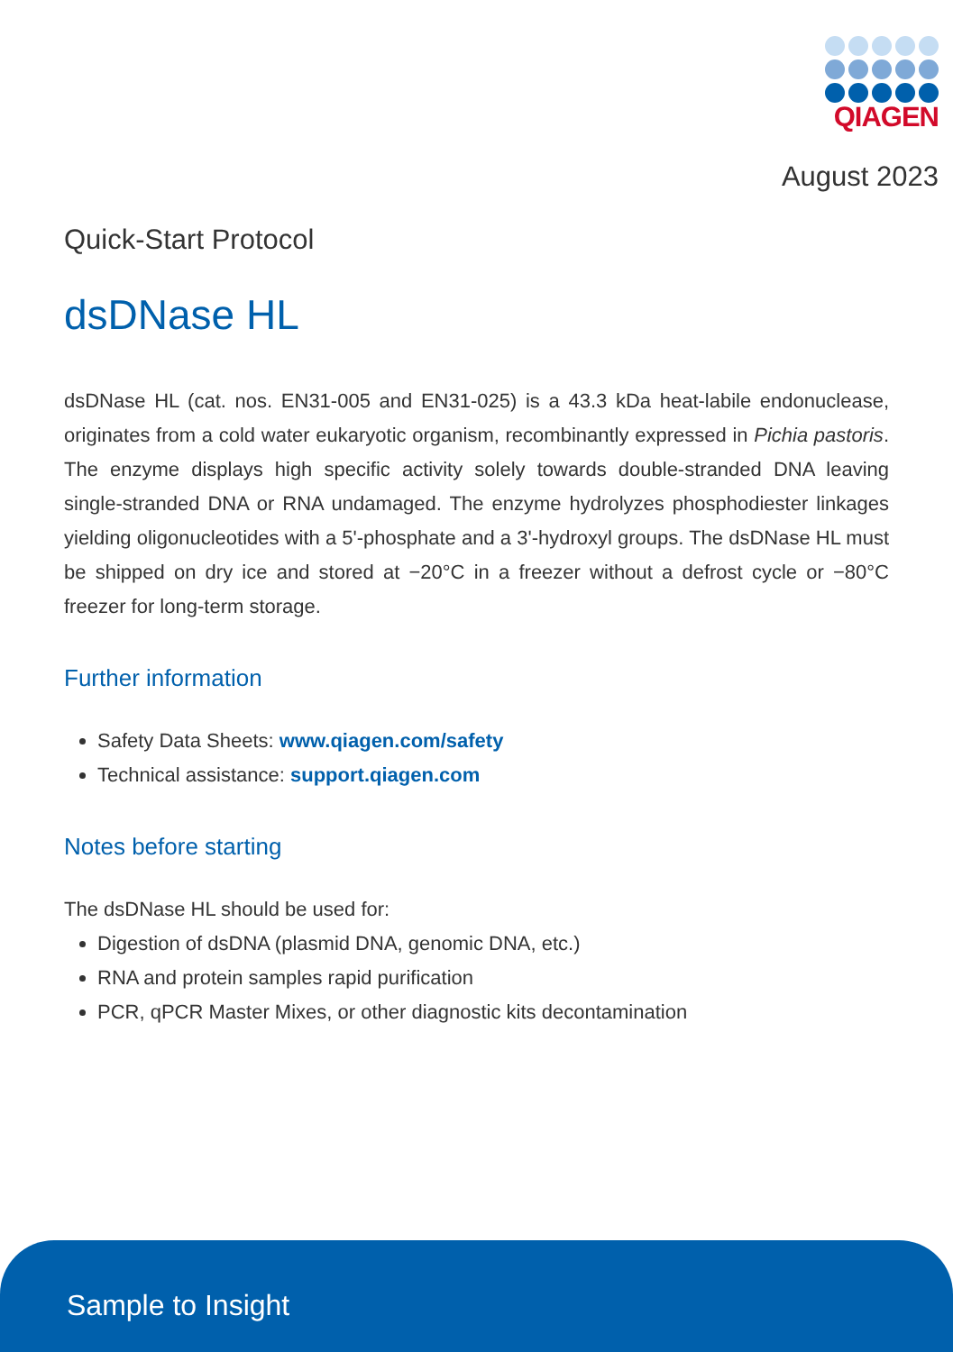QIAGEN
August 2023
Quick-Start Protocol
dsDNase HL
dsDNase HL (cat. nos. EN31-005 and EN31-025) is a 43.3 kDa heat-labile endonuclease, originates from a cold water eukaryotic organism, recombinantly expressed in Pichia pastoris. The enzyme displays high specific activity solely towards double-stranded DNA leaving single-stranded DNA or RNA undamaged. The enzyme hydrolyzes phosphodiester linkages yielding oligonucleotides with a 5'-phosphate and a 3'-hydroxyl groups. The dsDNase HL must be shipped on dry ice and stored at −20°C in a freezer without a defrost cycle or −80°C freezer for long-term storage.
Further information
Safety Data Sheets: www.qiagen.com/safety
Technical assistance: support.qiagen.com
Notes before starting
The dsDNase HL should be used for:
Digestion of dsDNA (plasmid DNA, genomic DNA, etc.)
RNA and protein samples rapid purification
PCR, qPCR Master Mixes, or other diagnostic kits decontamination
Sample to Insight